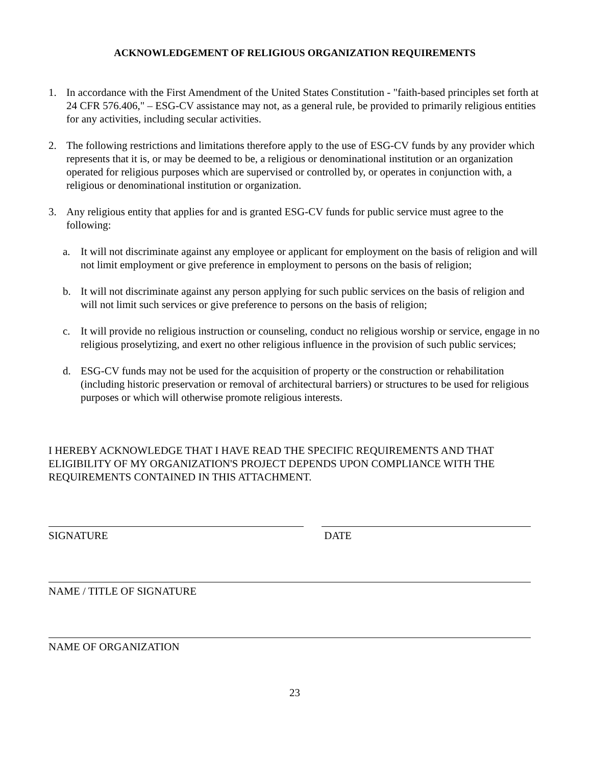ACKNOWLEDGEMENT OF RELIGIOUS ORGANIZATION REQUIREMENTS
1. In accordance with the First Amendment of the United States Constitution - "faith-based principles set forth at 24 CFR 576.406," – ESG-CV assistance may not, as a general rule, be provided to primarily religious entities for any activities, including secular activities.
2. The following restrictions and limitations therefore apply to the use of ESG-CV funds by any provider which represents that it is, or may be deemed to be, a religious or denominational institution or an organization operated for religious purposes which are supervised or controlled by, or operates in conjunction with, a religious or denominational institution or organization.
3. Any religious entity that applies for and is granted ESG-CV funds for public service must agree to the following:
a. It will not discriminate against any employee or applicant for employment on the basis of religion and will not limit employment or give preference in employment to persons on the basis of religion;
b. It will not discriminate against any person applying for such public services on the basis of religion and will not limit such services or give preference to persons on the basis of religion;
c. It will provide no religious instruction or counseling, conduct no religious worship or service, engage in no religious proselytizing, and exert no other religious influence in the provision of such public services;
d. ESG-CV funds may not be used for the acquisition of property or the construction or rehabilitation (including historic preservation or removal of architectural barriers) or structures to be used for religious purposes or which will otherwise promote religious interests.
I HEREBY ACKNOWLEDGE THAT I HAVE READ THE SPECIFIC REQUIREMENTS AND THAT ELIGIBILITY OF MY ORGANIZATION'S PROJECT DEPENDS UPON COMPLIANCE WITH THE REQUIREMENTS CONTAINED IN THIS ATTACHMENT.
SIGNATURE DATE
NAME / TITLE OF SIGNATURE
NAME OF ORGANIZATION
23